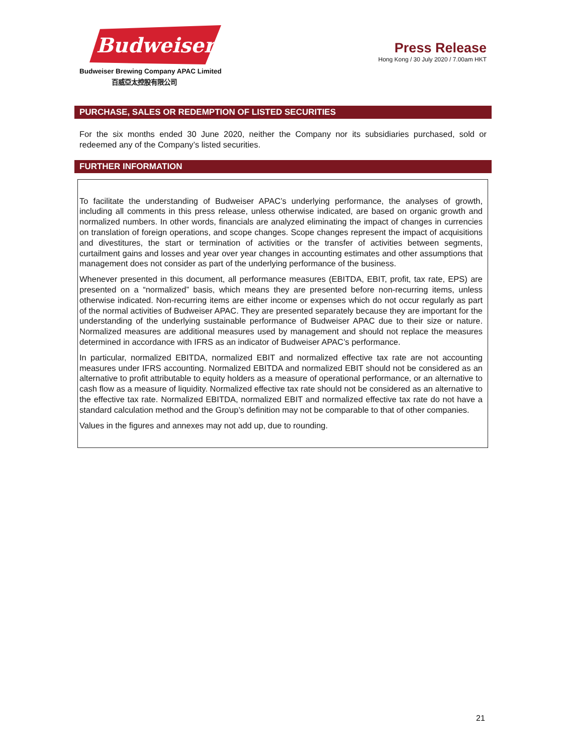Budweiser
Budweiser Brewing Company APAC Limited
百威亞太控股有限公司
Press Release
Hong Kong / 30 July 2020 / 7.00am HKT
PURCHASE, SALES OR REDEMPTION OF LISTED SECURITIES
For the six months ended 30 June 2020, neither the Company nor its subsidiaries purchased, sold or redeemed any of the Company’s listed securities.
FURTHER INFORMATION
To facilitate the understanding of Budweiser APAC’s underlying performance, the analyses of growth, including all comments in this press release, unless otherwise indicated, are based on organic growth and normalized numbers. In other words, financials are analyzed eliminating the impact of changes in currencies on translation of foreign operations, and scope changes. Scope changes represent the impact of acquisitions and divestitures, the start or termination of activities or the transfer of activities between segments, curtailment gains and losses and year over year changes in accounting estimates and other assumptions that management does not consider as part of the underlying performance of the business.
Whenever presented in this document, all performance measures (EBITDA, EBIT, profit, tax rate, EPS) are presented on a “normalized” basis, which means they are presented before non-recurring items, unless otherwise indicated. Non-recurring items are either income or expenses which do not occur regularly as part of the normal activities of Budweiser APAC. They are presented separately because they are important for the understanding of the underlying sustainable performance of Budweiser APAC due to their size or nature. Normalized measures are additional measures used by management and should not replace the measures determined in accordance with IFRS as an indicator of Budweiser APAC’s performance.
In particular, normalized EBITDA, normalized EBIT and normalized effective tax rate are not accounting measures under IFRS accounting. Normalized EBITDA and normalized EBIT should not be considered as an alternative to profit attributable to equity holders as a measure of operational performance, or an alternative to cash flow as a measure of liquidity. Normalized effective tax rate should not be considered as an alternative to the effective tax rate. Normalized EBITDA, normalized EBIT and normalized effective tax rate do not have a standard calculation method and the Group’s definition may not be comparable to that of other companies.
Values in the figures and annexes may not add up, due to rounding.
21